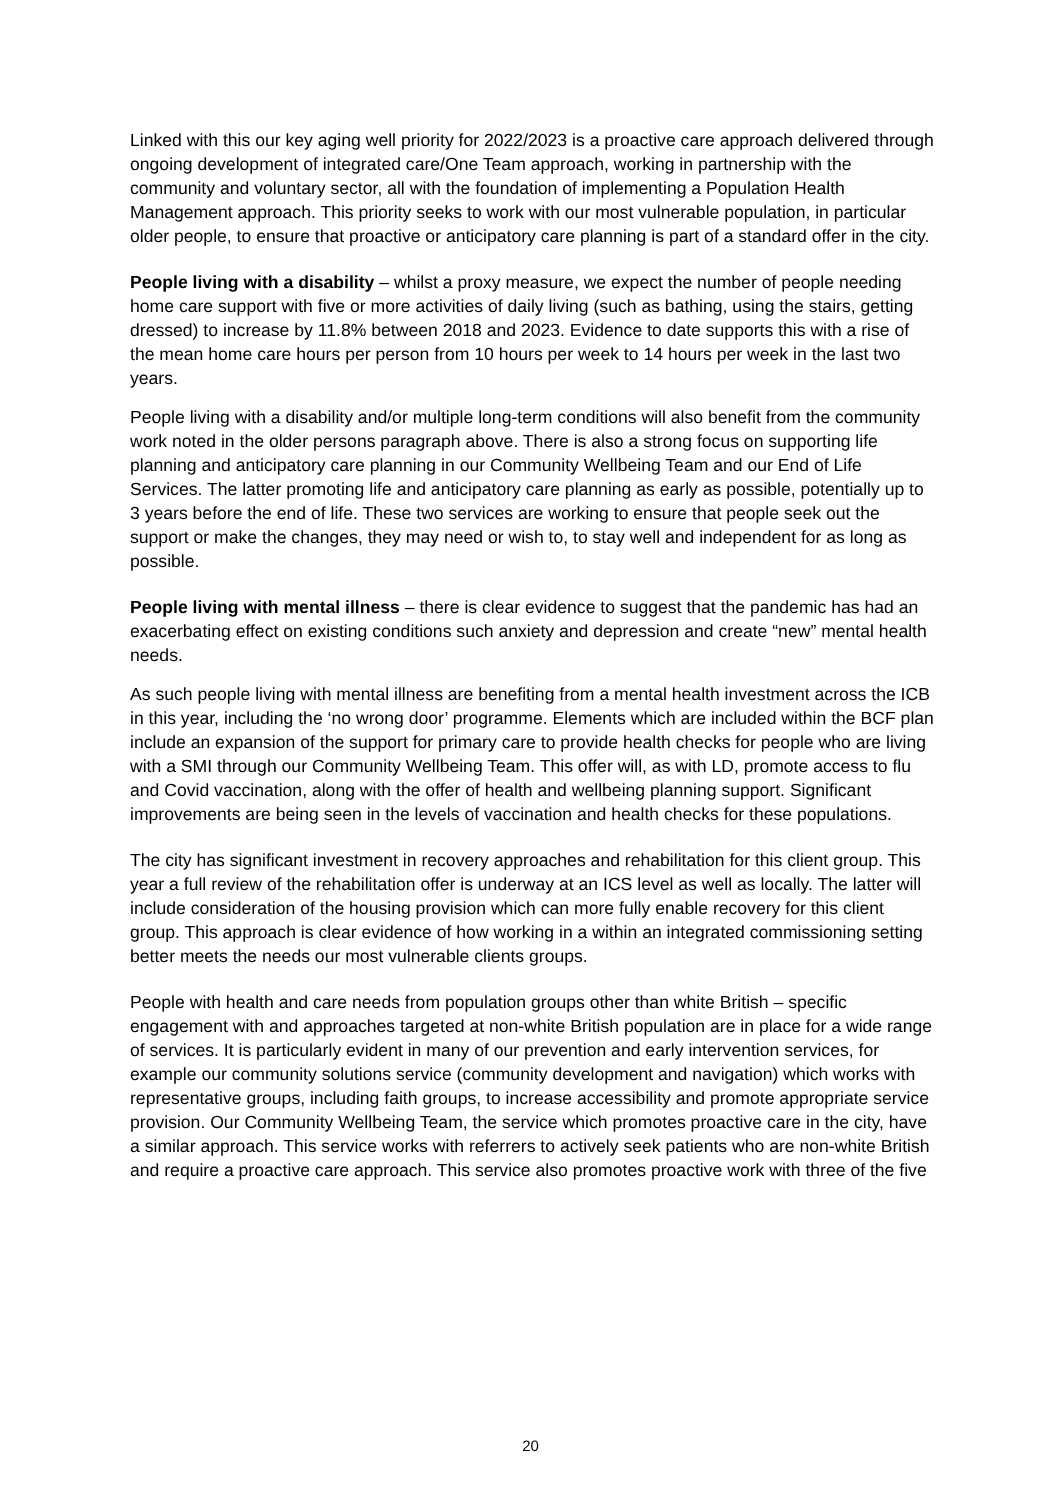Linked with this our key aging well priority for 2022/2023 is a proactive care approach delivered through ongoing development of integrated care/One Team approach, working in partnership with the community and voluntary sector, all with the foundation of implementing a Population Health Management approach. This priority seeks to work with our most vulnerable population, in particular older people, to ensure that proactive or anticipatory care planning is part of a standard offer in the city.
People living with a disability – whilst a proxy measure, we expect the number of people needing home care support with five or more activities of daily living (such as bathing, using the stairs, getting dressed) to increase by 11.8% between 2018 and 2023. Evidence to date supports this with a rise of the mean home care hours per person from 10 hours per week to 14 hours per week in the last two years.
People living with a disability and/or multiple long-term conditions will also benefit from the community work noted in the older persons paragraph above. There is also a strong focus on supporting life planning and anticipatory care planning in our Community Wellbeing Team and our End of Life Services. The latter promoting life and anticipatory care planning as early as possible, potentially up to 3 years before the end of life. These two services are working to ensure that people seek out the support or make the changes, they may need or wish to, to stay well and independent for as long as possible.
People living with mental illness – there is clear evidence to suggest that the pandemic has had an exacerbating effect on existing conditions such anxiety and depression and create “new” mental health needs.
As such people living with mental illness are benefiting from a mental health investment across the ICB in this year, including the ‘no wrong door’ programme. Elements which are included within the BCF plan include an expansion of the support for primary care to provide health checks for people who are living with a SMI through our Community Wellbeing Team. This offer will, as with LD, promote access to flu and Covid vaccination, along with the offer of health and wellbeing planning support. Significant improvements are being seen in the levels of vaccination and health checks for these populations.
The city has significant investment in recovery approaches and rehabilitation for this client group. This year a full review of the rehabilitation offer is underway at an ICS level as well as locally. The latter will include consideration of the housing provision which can more fully enable recovery for this client group. This approach is clear evidence of how working in a within an integrated commissioning setting better meets the needs our most vulnerable clients groups.
People with health and care needs from population groups other than white British – specific engagement with and approaches targeted at non-white British population are in place for a wide range of services. It is particularly evident in many of our prevention and early intervention services, for example our community solutions service (community development and navigation) which works with representative groups, including faith groups, to increase accessibility and promote appropriate service provision. Our Community Wellbeing Team, the service which promotes proactive care in the city, have a similar approach. This service works with referrers to actively seek patients who are non-white British and require a proactive care approach. This service also promotes proactive work with three of the five
20